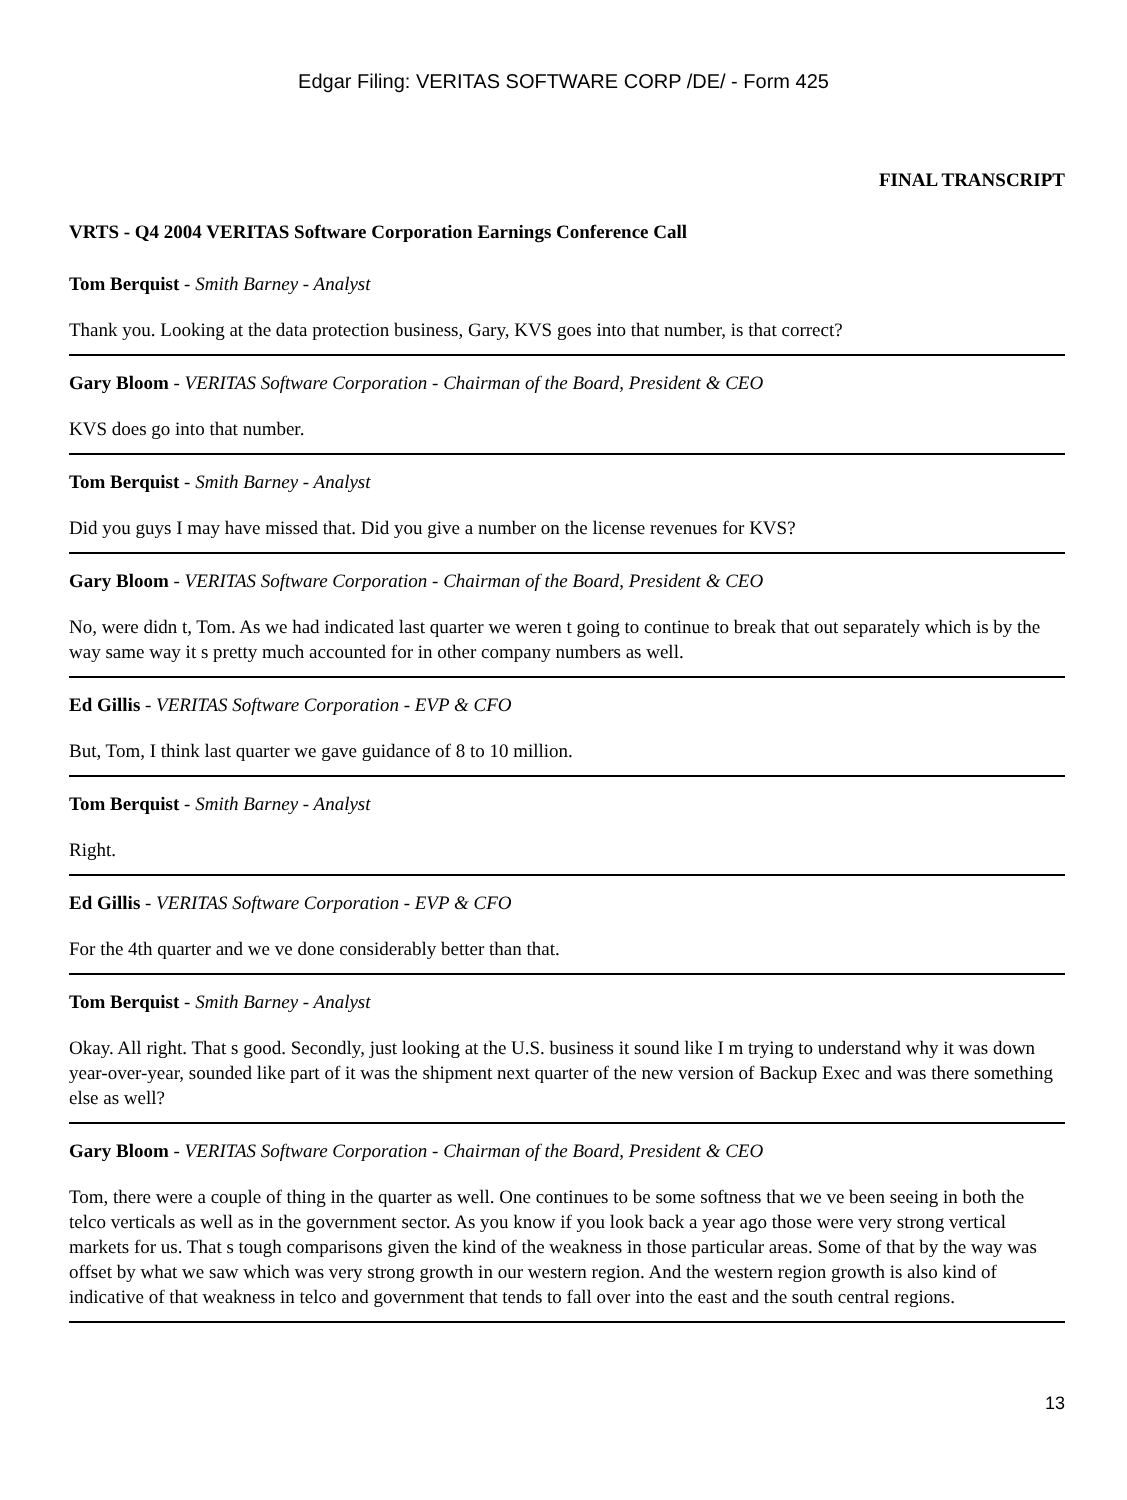Edgar Filing: VERITAS SOFTWARE CORP /DE/ - Form 425
FINAL TRANSCRIPT
VRTS - Q4 2004 VERITAS Software Corporation Earnings Conference Call
Tom Berquist - Smith Barney - Analyst
Thank you. Looking at the data protection business, Gary, KVS goes into that number, is that correct?
Gary Bloom - VERITAS Software Corporation - Chairman of the Board, President & CEO
KVS does go into that number.
Tom Berquist - Smith Barney - Analyst
Did you guys I may have missed that. Did you give a number on the license revenues for KVS?
Gary Bloom - VERITAS Software Corporation - Chairman of the Board, President & CEO
No, were didn t, Tom. As we had indicated last quarter we weren t going to continue to break that out separately which is by the way same way it s pretty much accounted for in other company numbers as well.
Ed Gillis - VERITAS Software Corporation - EVP & CFO
But, Tom, I think last quarter we gave guidance of 8 to 10 million.
Tom Berquist - Smith Barney - Analyst
Right.
Ed Gillis - VERITAS Software Corporation - EVP & CFO
For the 4th quarter and we ve done considerably better than that.
Tom Berquist - Smith Barney - Analyst
Okay. All right. That s good. Secondly, just looking at the U.S. business it sound like I m trying to understand why it was down year-over-year, sounded like part of it was the shipment next quarter of the new version of Backup Exec and was there something else as well?
Gary Bloom - VERITAS Software Corporation - Chairman of the Board, President & CEO
Tom, there were a couple of thing in the quarter as well. One continues to be some softness that we ve been seeing in both the telco verticals as well as in the government sector. As you know if you look back a year ago those were very strong vertical markets for us. That s tough comparisons given the kind of the weakness in those particular areas. Some of that by the way was offset by what we saw which was very strong growth in our western region. And the western region growth is also kind of indicative of that weakness in telco and government that tends to fall over into the east and the south central regions.
13